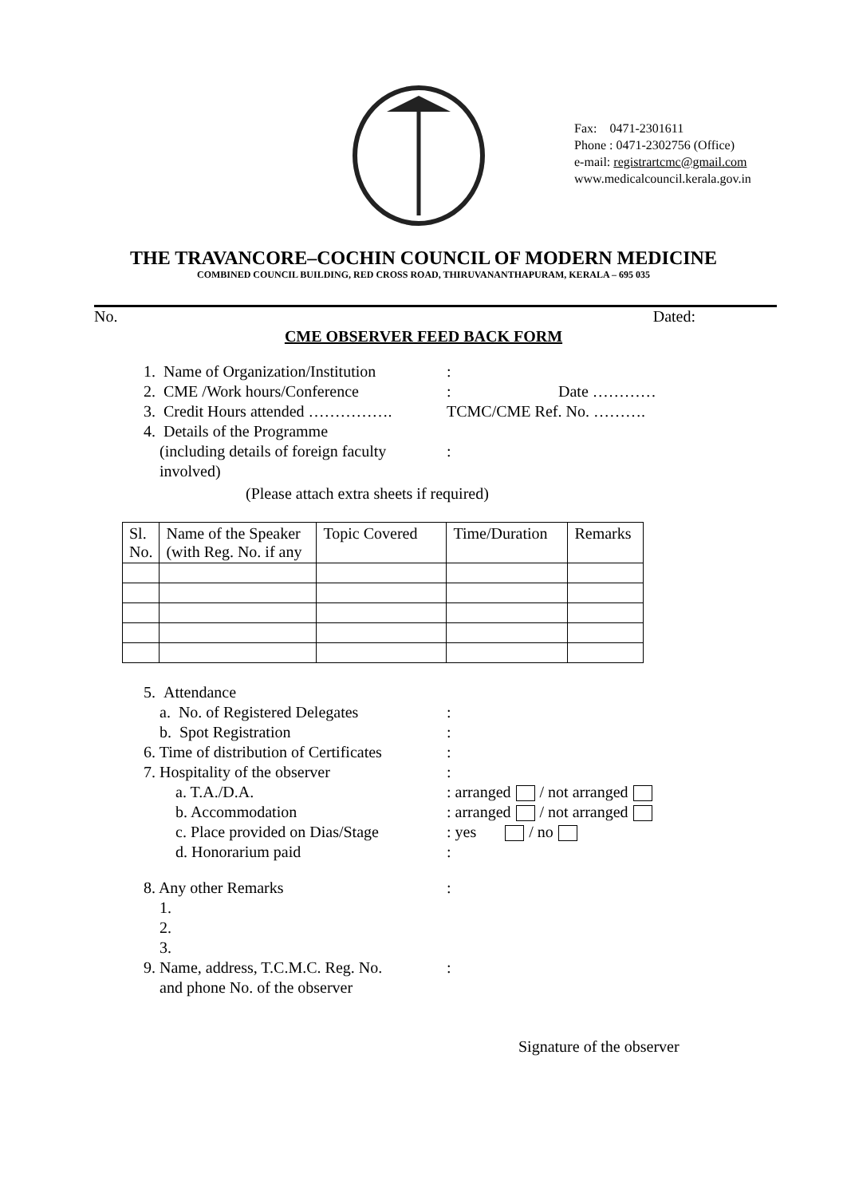Fax: 0471-2301611
Phone : 0471-2302756 (Office)
e-mail: registrartcmc@gmail.com
www.medicalcouncil.kerala.gov.in
THE TRAVANCORE–COCHIN COUNCIL OF MODERN MEDICINE
COMBINED COUNCIL BUILDING, RED CROSS ROAD, THIRUVANANTHAPURAM, KERALA – 695 035
No. Dated:
CME OBSERVER FEED BACK FORM
1. Name of Organization/Institution:
2. CME /Work hours/Conference: Date …………
3. Credit Hours attended ……………. TCMC/CME Ref. No. ……….
4. Details of the Programme
(including details of foreign faculty
involved):
(Please attach extra sheets if required)
| Sl. No. | Name of the Speaker (with Reg. No. if any | Topic Covered | Time/Duration | Remarks |
| --- | --- | --- | --- | --- |
5. Attendance
a. No. of Registered Delegates:
b. Spot Registration:
6. Time of distribution of Certificates:
7. Hospitality of the observer:
a. T.A./D.A.: arranged / not arranged
b. Accommodation: arranged / not arranged
c. Place provided on Dias/Stage: yes / no
d. Honorarium paid:
8. Any other Remarks:
1.
2.
3.
9. Name, address, T.C.M.C. Reg. No.
and phone No. of the observer:
Signature of the observer